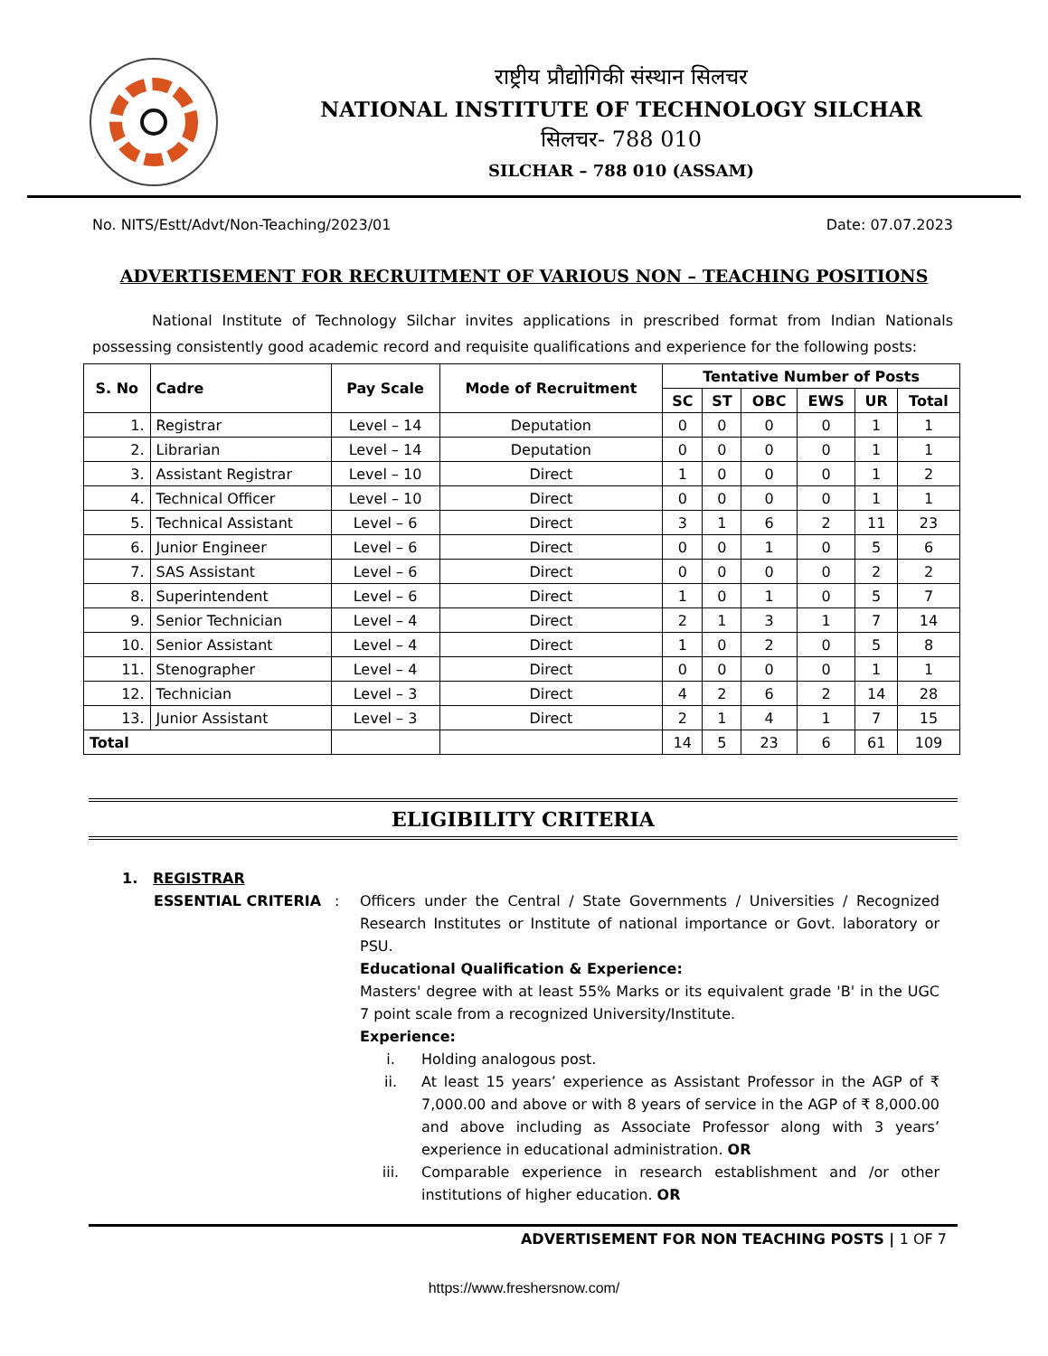राष्ट्रीय प्रौद्योगिकी संस्थान सिलचर
NATIONAL INSTITUTE OF TECHNOLOGY SILCHAR
सिलचर- 788 010
SILCHAR – 788 010 (ASSAM)
No. NITS/Estt/Advt/Non-Teaching/2023/01 Date: 07.07.2023
ADVERTISEMENT FOR RECRUITMENT OF VARIOUS NON – TEACHING POSITIONS
National Institute of Technology Silchar invites applications in prescribed format from Indian Nationals possessing consistently good academic record and requisite qualifications and experience for the following posts:
| S. No | Cadre | Pay Scale | Mode of Recruitment | Tentative Number of Posts | | | | | |
| --- | --- | --- | --- | --- | --- | --- | --- | --- | --- |
| | | | | SC | ST | OBC | EWS | UR | Total |
| 1. | Registrar | Level – 14 | Deputation | 0 | 0 | 0 | 0 | 1 | 1 |
| 2. | Librarian | Level – 14 | Deputation | 0 | 0 | 0 | 0 | 1 | 1 |
| 3. | Assistant Registrar | Level – 10 | Direct | 1 | 0 | 0 | 0 | 1 | 2 |
| 4. | Technical Officer | Level – 10 | Direct | 0 | 0 | 0 | 0 | 1 | 1 |
| 5. | Technical Assistant | Level – 6 | Direct | 3 | 1 | 6 | 2 | 11 | 23 |
| 6. | Junior Engineer | Level – 6 | Direct | 0 | 0 | 1 | 0 | 5 | 6 |
| 7. | SAS Assistant | Level – 6 | Direct | 0 | 0 | 0 | 0 | 2 | 2 |
| 8. | Superintendent | Level – 6 | Direct | 1 | 0 | 1 | 0 | 5 | 7 |
| 9. | Senior Technician | Level – 4 | Direct | 2 | 1 | 3 | 1 | 7 | 14 |
| 10. | Senior Assistant | Level – 4 | Direct | 1 | 0 | 2 | 0 | 5 | 8 |
| 11. | Stenographer | Level – 4 | Direct | 0 | 0 | 0 | 0 | 1 | 1 |
| 12. | Technician | Level – 3 | Direct | 4 | 2 | 6 | 2 | 14 | 28 |
| 13. | Junior Assistant | Level – 3 | Direct | 2 | 1 | 4 | 1 | 7 | 15 |
| Total | | | | 14 | 5 | 23 | 6 | 61 | 109 |
ELIGIBILITY CRITERIA
1. REGISTRAR
ESSENTIAL CRITERIA : Officers under the Central / State Governments / Universities / Recognized Research Institutes or Institute of national importance or Govt. laboratory or PSU.
Educational Qualification & Experience:
Masters' degree with at least 55% Marks or its equivalent grade 'B' in the UGC 7 point scale from a recognized University/Institute.
Experience:
i. Holding analogous post.
ii. At least 15 years’ experience as Assistant Professor in the AGP of ₹ 7,000.00 and above or with 8 years of service in the AGP of ₹ 8,000.00 and above including as Associate Professor along with 3 years’ experience in educational administration. OR
iii. Comparable experience in research establishment and /or other institutions of higher education. OR
ADVERTISEMENT FOR NON TEACHING POSTS | 1 OF 7
https://www.freshersnow.com/